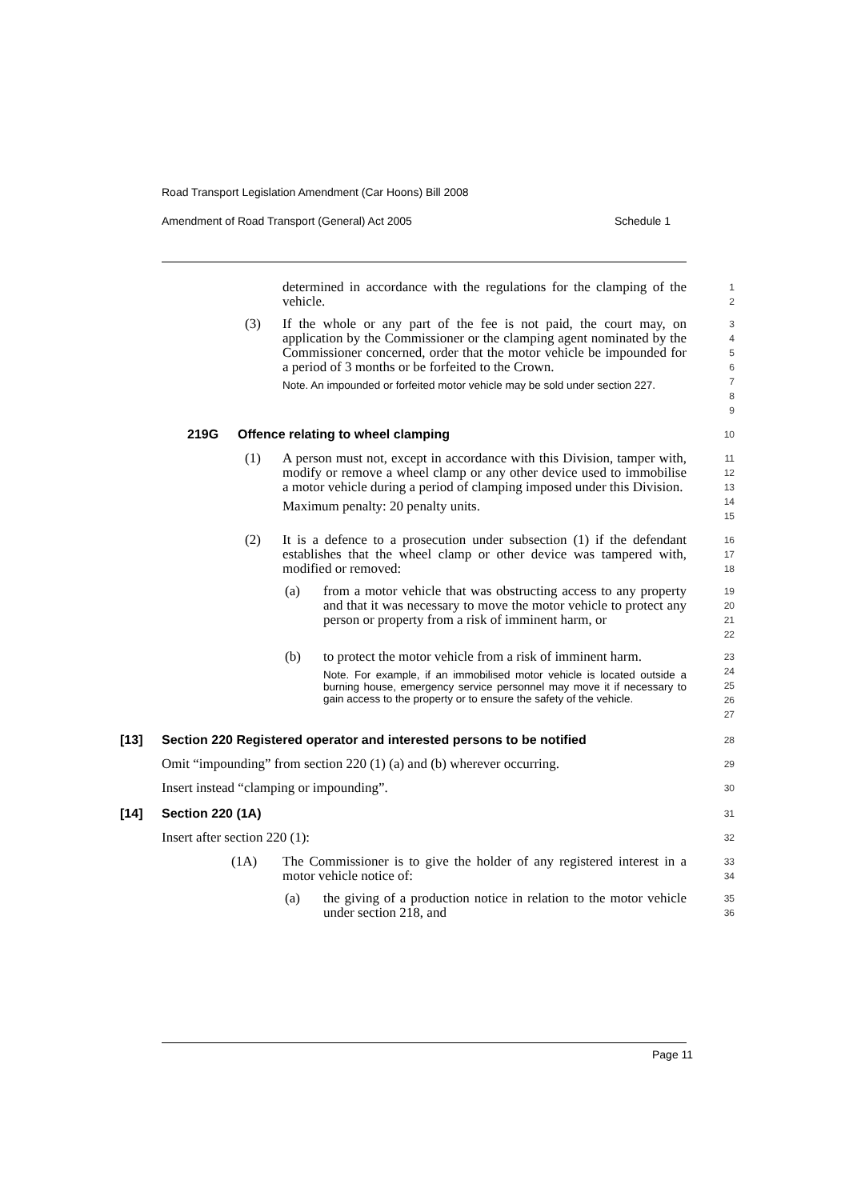Road Transport Legislation Amendment (Car Hoons) Bill 2008
Amendment of Road Transport (General) Act 2005 Schedule 1
determined in accordance with the regulations for the clamping of the vehicle.
1
2
(3) If the whole or any part of the fee is not paid, the court may, on application by the Commissioner or the clamping agent nominated by the Commissioner concerned, order that the motor vehicle be impounded for a period of 3 months or be forfeited to the Crown.
Note. An impounded or forfeited motor vehicle may be sold under section 227.
3
4
5
6
7
8
9
219G Offence relating to wheel clamping
10
(1) A person must not, except in accordance with this Division, tamper with, modify or remove a wheel clamp or any other device used to immobilise a motor vehicle during a period of clamping imposed under this Division.
Maximum penalty: 20 penalty units.
11
12
13
14
15
(2) It is a defence to a prosecution under subsection (1) if the defendant establishes that the wheel clamp or other device was tampered with, modified or removed:
16
17
18
(a) from a motor vehicle that was obstructing access to any property and that it was necessary to move the motor vehicle to protect any person or property from a risk of imminent harm, or
19
20
21
22
(b) to protect the motor vehicle from a risk of imminent harm.
Note. For example, if an immobilised motor vehicle is located outside a burning house, emergency service personnel may move it if necessary to gain access to the property or to ensure the safety of the vehicle.
23
24
25
26
27
[13] Section 220 Registered operator and interested persons to be notified
28
Omit “impounding” from section 220 (1) (a) and (b) wherever occurring.
29
Insert instead “clamping or impounding”.
30
[14] Section 220 (1A)
31
Insert after section 220 (1):
32
(1A) The Commissioner is to give the holder of any registered interest in a motor vehicle notice of:
33
34
(a) the giving of a production notice in relation to the motor vehicle under section 218, and
35
36
Page 11